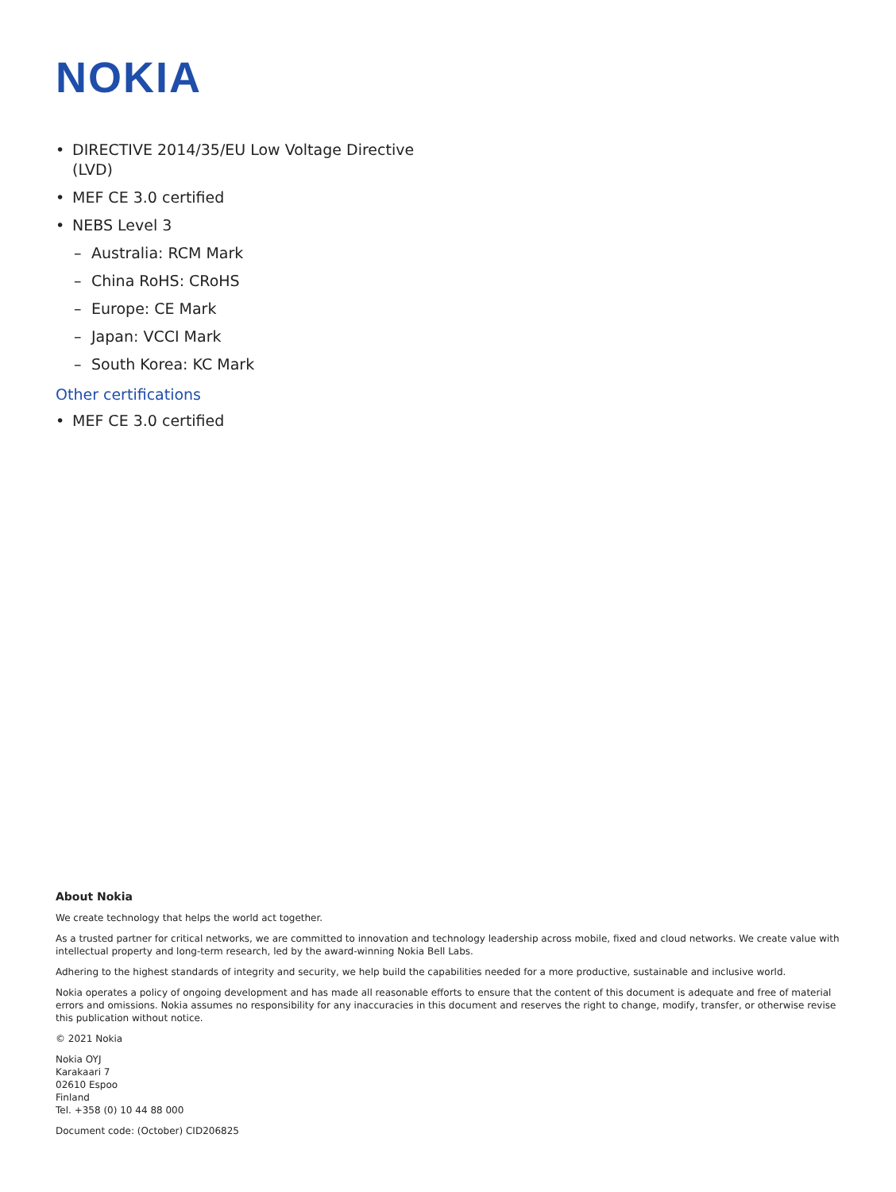NOKIA
• DIRECTIVE 2014/35/EU Low Voltage Directive (LVD)
• MEF CE 3.0 certified
• NEBS Level 3
– Australia: RCM Mark
– China RoHS: CRoHS
– Europe: CE Mark
– Japan: VCCI Mark
– South Korea: KC Mark
Other certifications
• MEF CE 3.0 certified
About Nokia
We create technology that helps the world act together.
As a trusted partner for critical networks, we are committed to innovation and technology leadership across mobile, fixed and cloud networks. We create value with intellectual property and long-term research, led by the award-winning Nokia Bell Labs.
Adhering to the highest standards of integrity and security, we help build the capabilities needed for a more productive, sustainable and inclusive world.
Nokia operates a policy of ongoing development and has made all reasonable efforts to ensure that the content of this document is adequate and free of material errors and omissions. Nokia assumes no responsibility for any inaccuracies in this document and reserves the right to change, modify, transfer, or otherwise revise this publication without notice.
© 2021 Nokia
Nokia OYJ
Karakaari 7
02610 Espoo
Finland
Tel. +358 (0) 10 44 88 000
Document code: (October) CID206825